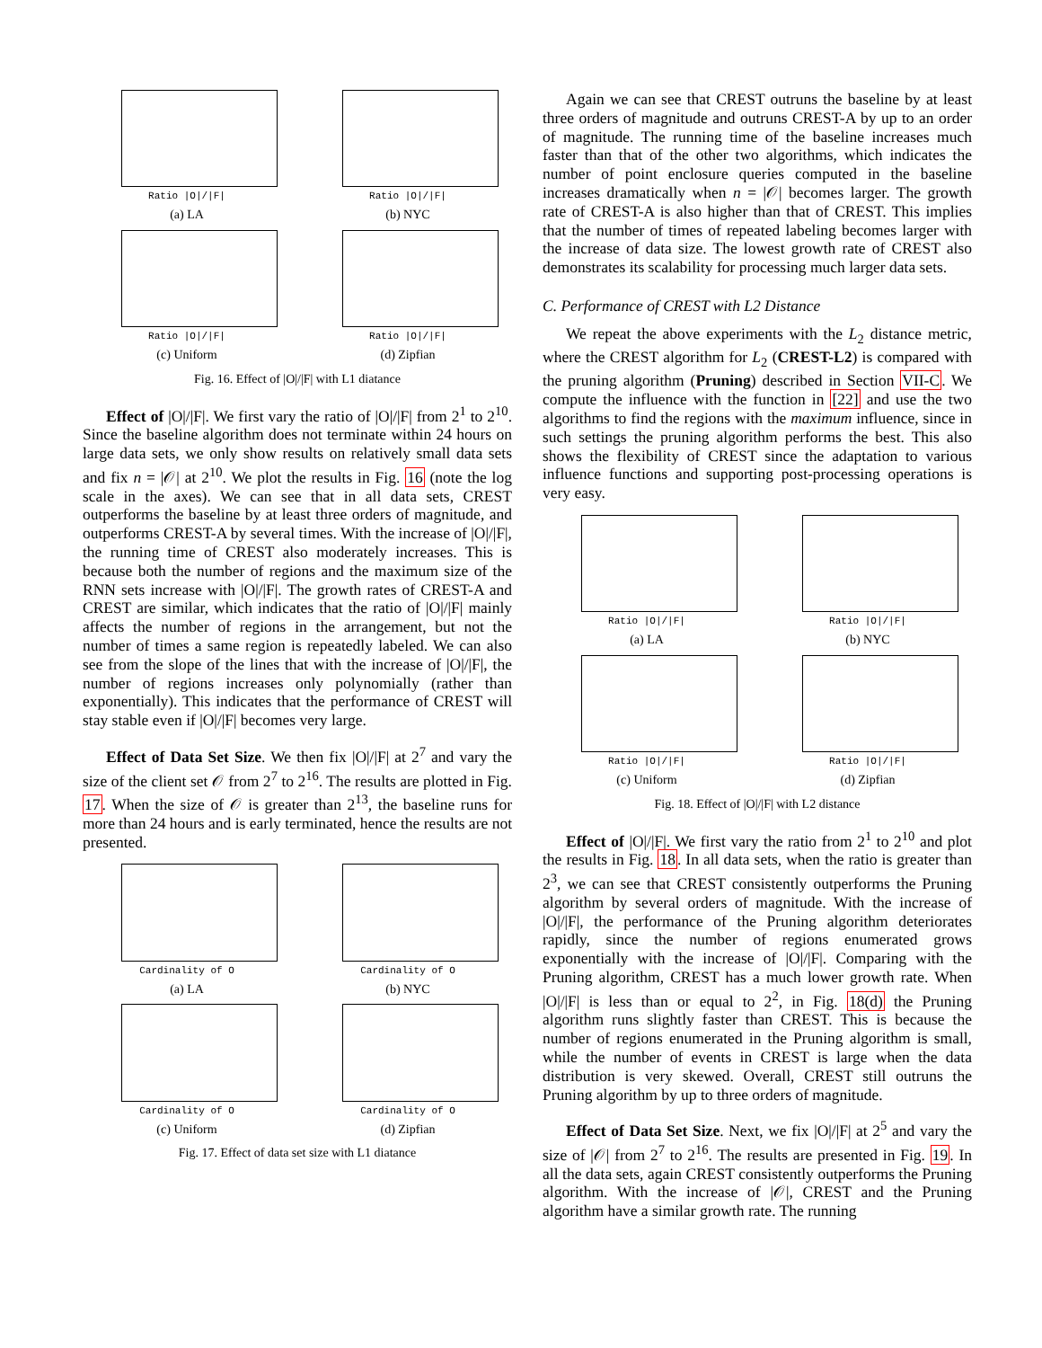Ratio |O|/|F|
(a) LA
Ratio |O|/|F|
(b) NYC
Ratio |O|/|F|
(c) Uniform
Ratio |O|/|F|
(d) Zipfian
Fig. 16. Effect of |O|/|F| with L1 diatance
Effect of |O|/|F|. We first vary the ratio of |O|/|F| from 2<sup>1</sup> to 2<sup>10</sup>. Since the baseline algorithm does not terminate within 24 hours on large data sets, we only show results on relatively small data sets and fix n = |𝒪| at 2<sup>10</sup>. We plot the results in Fig. 16 (note the log scale in the axes). We can see that in all data sets, CREST outperforms the baseline by at least three orders of magnitude, and outperforms CREST-A by several times. With the increase of |O|/|F|, the running time of CREST also moderately increases. This is because both the number of regions and the maximum size of the RNN sets increase with |O|/|F|. The growth rates of CREST-A and CREST are similar, which indicates that the ratio of |O|/|F| mainly affects the number of regions in the arrangement, but not the number of times a same region is repeatedly labeled. We can also see from the slope of the lines that with the increase of |O|/|F|, the number of regions increases only polynomially (rather than exponentially). This indicates that the performance of CREST will stay stable even if |O|/|F| becomes very large.
Effect of Data Set Size. We then fix |O|/|F| at 2<sup>7</sup> and vary the size of the client set 𝒪 from 2<sup>7</sup> to 2<sup>16</sup>. The results are plotted in Fig. 17. When the size of 𝒪 is greater than 2<sup>13</sup>, the baseline runs for more than 24 hours and is early terminated, hence the results are not presented.
Cardinality of O
(a) LA
Cardinality of O
(b) NYC
Cardinality of O
(c) Uniform
Cardinality of O
(d) Zipfian
Fig. 17. Effect of data set size with L1 diatance
Again we can see that CREST outruns the baseline by at least three orders of magnitude and outruns CREST-A by up to an order of magnitude. The running time of the baseline increases much faster than that of the other two algorithms, which indicates the number of point enclosure queries computed in the baseline increases dramatically when n = |𝒪| becomes larger. The growth rate of CREST-A is also higher than that of CREST. This implies that the number of times of repeated labeling becomes larger with the increase of data size. The lowest growth rate of CREST also demonstrates its scalability for processing much larger data sets.
C. Performance of CREST with L2 Distance
We repeat the above experiments with the L<sub>2</sub> distance metric, where the CREST algorithm for L<sub>2</sub> (CREST-L2) is compared with the pruning algorithm (Pruning) described in Section VII-C. We compute the influence with the function in [22] and use the two algorithms to find the regions with the maximum influence, since in such settings the pruning algorithm performs the best. This also shows the flexibility of CREST since the adaptation to various influence functions and supporting post-processing operations is very easy.
Ratio |O|/|F|
(a) LA
Ratio |O|/|F|
(b) NYC
Ratio |O|/|F|
(c) Uniform
Ratio |O|/|F|
(d) Zipfian
Fig. 18. Effect of |O|/|F| with L2 distance
Effect of |O|/|F|. We first vary the ratio from 2<sup>1</sup> to 2<sup>10</sup> and plot the results in Fig. 18. In all data sets, when the ratio is greater than 2<sup>3</sup>, we can see that CREST consistently outperforms the Pruning algorithm by several orders of magnitude. With the increase of |O|/|F|, the performance of the Pruning algorithm deteriorates rapidly, since the number of regions enumerated grows exponentially with the increase of |O|/|F|. Comparing with the Pruning algorithm, CREST has a much lower growth rate. When |O|/|F| is less than or equal to 2<sup>2</sup>, in Fig. 18(d) the Pruning algorithm runs slightly faster than CREST. This is because the number of regions enumerated in the Pruning algorithm is small, while the number of events in CREST is large when the data distribution is very skewed. Overall, CREST still outruns the Pruning algorithm by up to three orders of magnitude.
Effect of Data Set Size. Next, we fix |O|/|F| at 2<sup>5</sup> and vary the size of |𝒪| from 2<sup>7</sup> to 2<sup>16</sup>. The results are presented in Fig. 19. In all the data sets, again CREST consistently outperforms the Pruning algorithm. With the increase of |𝒪|, CREST and the Pruning algorithm have a similar growth rate. The running